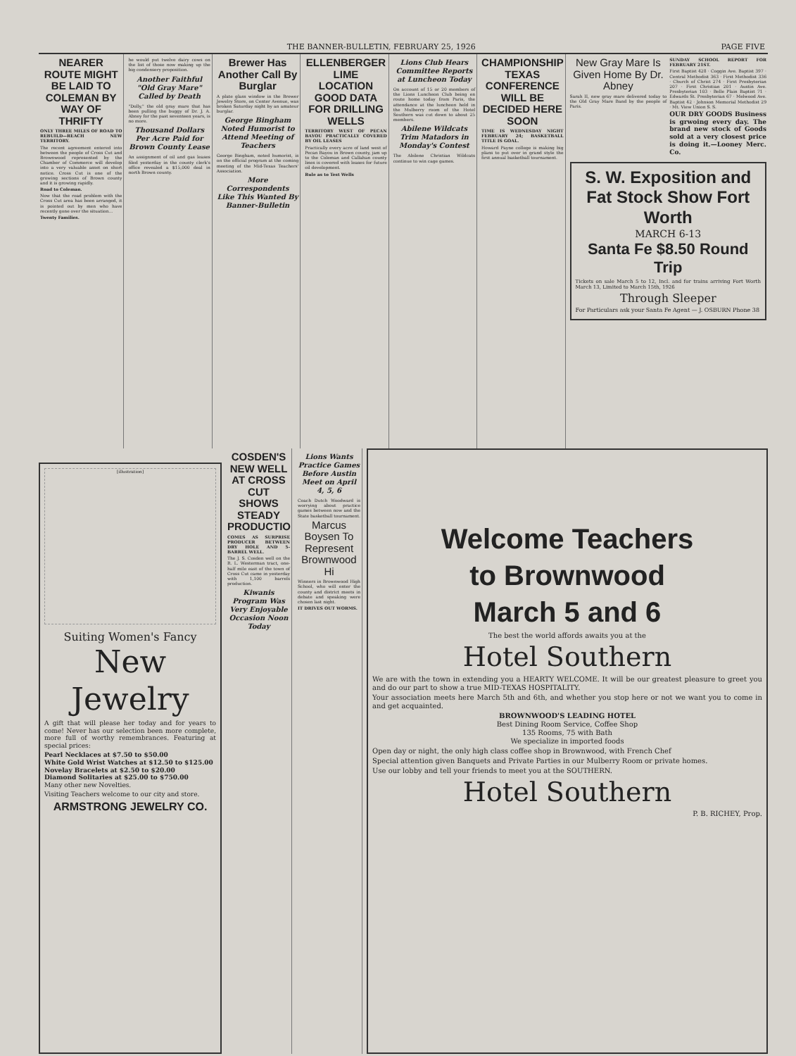THE BANNER-BULLETIN, FEBRUARY 25, 1926 PAGE FIVE
NEARER ROUTE MIGHT BE LAID TO COLEMAN BY WAY OF THRIFTY
ONLY THREE MILES OF ROAD TO REBUILD—REACH NEW TERRITORY.
The recent agreement entered into between the people of Cross Cut and Brownwood represented by the Chamber of Commerce will develop into a very valuable asset on short notice. Cross Cut is one of the growing sections of Brown county and it is growing rapidly.
Road to Coleman.
Now that the road problem with the Cross Cut area has been arranged, it is pointed out by men who have recently gone over the situation...
Twenty Families.
he would put twelve dairy cows on the list of those now making up the big condensery proposition.
Another Faithful "Old Gray Mare" Called by Death
"Dolly," the old gray mare that has been pulling the buggy of Dr. J. A. Abney for the past seventeen years, is no more.
Thousand Dollars Per Acre Paid for Brown County Lease
An assignment of oil and gas leases filed yesterday in the county clerk's office revealed a $15,000 deal in north Brown county.
Brewer Has Another Call By Burglar
A plate glass window in the Brewer Jewelry Store, on Center Avenue, was broken Saturday night by an amateur burglar.
George Bingham Noted Humorist to Attend Meeting of Teachers
George Bingham, noted humorist, is on the official program at the coming meeting of the Mid-Texas Teachers' Association.
More Correspondents Like This Wanted By Banner-Bulletin
ELLENBERGER LIME LOCATION GOOD DATA FOR DRILLING WELLS
TERRITORY WEST OF PECAN BAYOU PRACTICALLY COVERED BY OIL LEASES
Practically every acre of land west of Pecan Bayou in Brown county, jam up to the Coleman and Callahan county lines is covered with leases for future oil development.
Rule as to Test Wells
Lions Club Hears Committee Reports at Luncheon Today
On account of 15 or 20 members of the Lions Luncheon Club being en route home today from Paris, the attendance at the luncheon held in the Mulberry room of the Hotel Southern was cut down to about 25 members.
Abilene Wildcats Trim Matadors in Monday's Contest
The Abilene Christian Wildcats continue to win cage games.
CHAMPIONSHIP TEXAS CONFERENCE WILL BE DECIDED HERE SOON
TIME IS WEDNESDAY NIGHT FEBRUARY 24; BASKETBALL TITLE IS GOAL.
Howard Payne college is making big plans to put over in grand style the first annual basketball tournament.
New Gray Mare Is Given Home By Dr. Abney
Sarah II, new gray mare delivered today to the Old Gray Mare Band by the people of Paris.
SUNDAY SCHOOL REPORT FOR FEBRUARY 21ST.
First Baptist 428 · Coggin Ave. Baptist 397 · Central Methodist 363 · First Methodist 336 · Church of Christ 274 · First Presbyterian 207 · First Christian 201 · Austin Ave. Presbyterian 103 · Belle Plain Baptist 71 · Edwards St. Presbyterian 67 · Melwood Ave. Baptist 42 · Johnson Memorial Methodist 29 · Mt. View Union S. S.
OUR DRY GOODS Business is grwoing every day. The brand new stock of Goods sold at a very closest price is doing it.—Looney Merc. Co.
S. W. Exposition and Fat Stock Show Fort Worth
MARCH 6-13
Santa Fe $8.50 Round Trip
Tickets on sale March 5 to 12, Incl. and for trains arriving Fort Worth March 13, Limited to March 15th, 1926
Through Sleeper
For Particulars ask your Santa Fe Agent — J. OSBURN Phone 38
[illustration]
Suiting Women's Fancy
New Jewelry
A gift that will please her today and for years to come! Never has our selection been more complete, more full of worthy remembrances. Featuring at special prices:
Pearl Necklaces at $7.50 to $50.00
White Gold Wrist Watches at $12.50 to $125.00
Novelay Bracelets at $2.50 to $20.00
Diamond Solitaries at $25.00 to $750.00
Many other new Novelties.
Visiting Teachers welcome to our city and store.
ARMSTRONG JEWELRY CO.
COSDEN'S NEW WELL AT CROSS CUT SHOWS STEADY PRODUCTION
COMES AS SURPRISE PRODUCER BETWEEN DRY HOLE AND 5-BARREL WELL.
The J. S. Cosden well on the R. L. Westerman tract, one-half mile east of the town of Cross Cut came in yesterday with 1,100 barrels production.
Kiwanis Program Was Very Enjoyable Occasion Noon Today
Lions Wants Practice Games Before Austin Meet on April 4, 5, 6
Coach Dutch Woodward is worrying about practice games between now and the State basketball tournament.
Marcus Boysen To Represent Brownwood Hi
Winners in Brownwood High School, who will enter the county and district meets in debate and speaking were chosen last night.
IT DRIVES OUT WORMS.
Welcome Teachers
to Brownwood
March 5 and 6
The best the world affords awaits you at the
Hotel Southern
We are with the town in extending you a HEARTY WELCOME. It will be our greatest pleasure to greet you and do our part to show a true MID-TEXAS HOSPITALITY.
Your association meets here March 5th and 6th, and whether you stop here or not we want you to come in and get acquainted.
BROWNWOOD'S LEADING HOTEL
Best Dining Room Service, Coffee Shop
135 Rooms, 75 with Bath
We specialize in imported foods
Open day or night, the only high class coffee shop in Brownwood, with French Chef
Special attention given Banquets and Private Parties in our Mulberry Room or private homes.
Use our lobby and tell your friends to meet you at the SOUTHERN.
Hotel Southern
P. B. RICHEY, Prop.